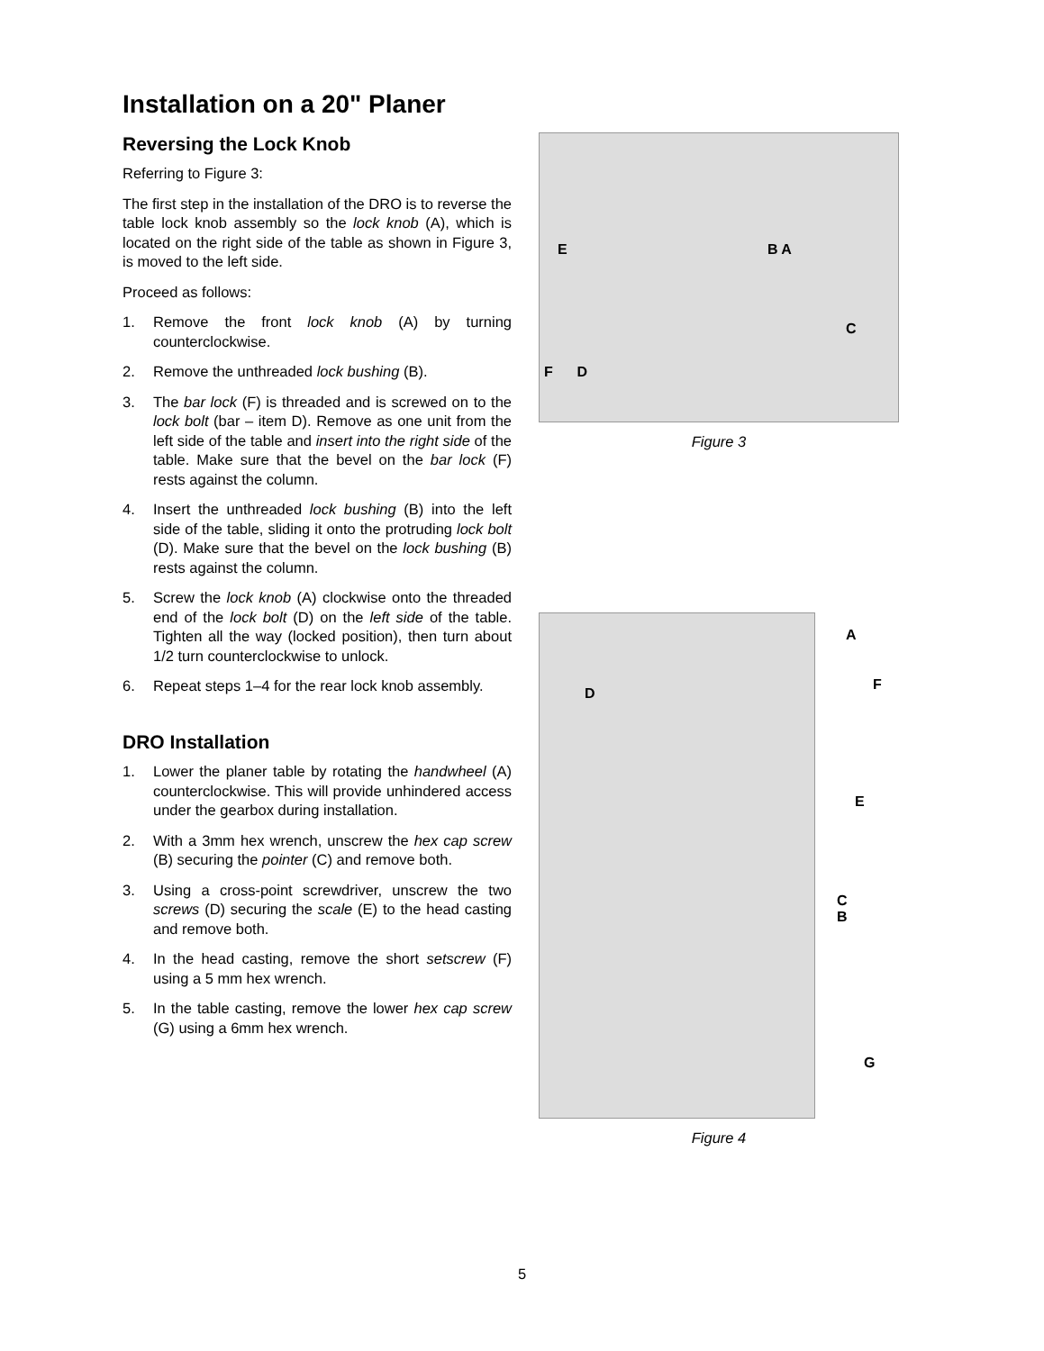Installation on a 20" Planer
Reversing the Lock Knob
Referring to Figure 3:
The first step in the installation of the DRO is to reverse the table lock knob assembly so the lock knob (A), which is located on the right side of the table as shown in Figure 3, is moved to the left side.
Proceed as follows:
1. Remove the front lock knob (A) by turning counterclockwise.
2. Remove the unthreaded lock bushing (B).
3. The bar lock (F) is threaded and is screwed on to the lock bolt (bar – item D). Remove as one unit from the left side of the table and insert into the right side of the table. Make sure that the bevel on the bar lock (F) rests against the column.
4. Insert the unthreaded lock bushing (B) into the left side of the table, sliding it onto the protruding lock bolt (D). Make sure that the bevel on the lock bushing (B) rests against the column.
5. Screw the lock knob (A) clockwise onto the threaded end of the lock bolt (D) on the left side of the table. Tighten all the way (locked position), then turn about 1/2 turn counterclockwise to unlock.
6. Repeat steps 1–4 for the rear lock knob assembly.
DRO Installation
1. Lower the planer table by rotating the handwheel (A) counterclockwise. This will provide unhindered access under the gearbox during installation.
2. With a 3mm hex wrench, unscrew the hex cap screw (B) securing the pointer (C) and remove both.
3. Using a cross-point screwdriver, unscrew the two screws (D) securing the scale (E) to the head casting and remove both.
4. In the head casting, remove the short setscrew (F) using a 5 mm hex wrench.
5. In the table casting, remove the lower hex cap screw (G) using a 6mm hex wrench.
E B A
C
F D
Figure 3
A
F
D
E
C B
G
Figure 4
5